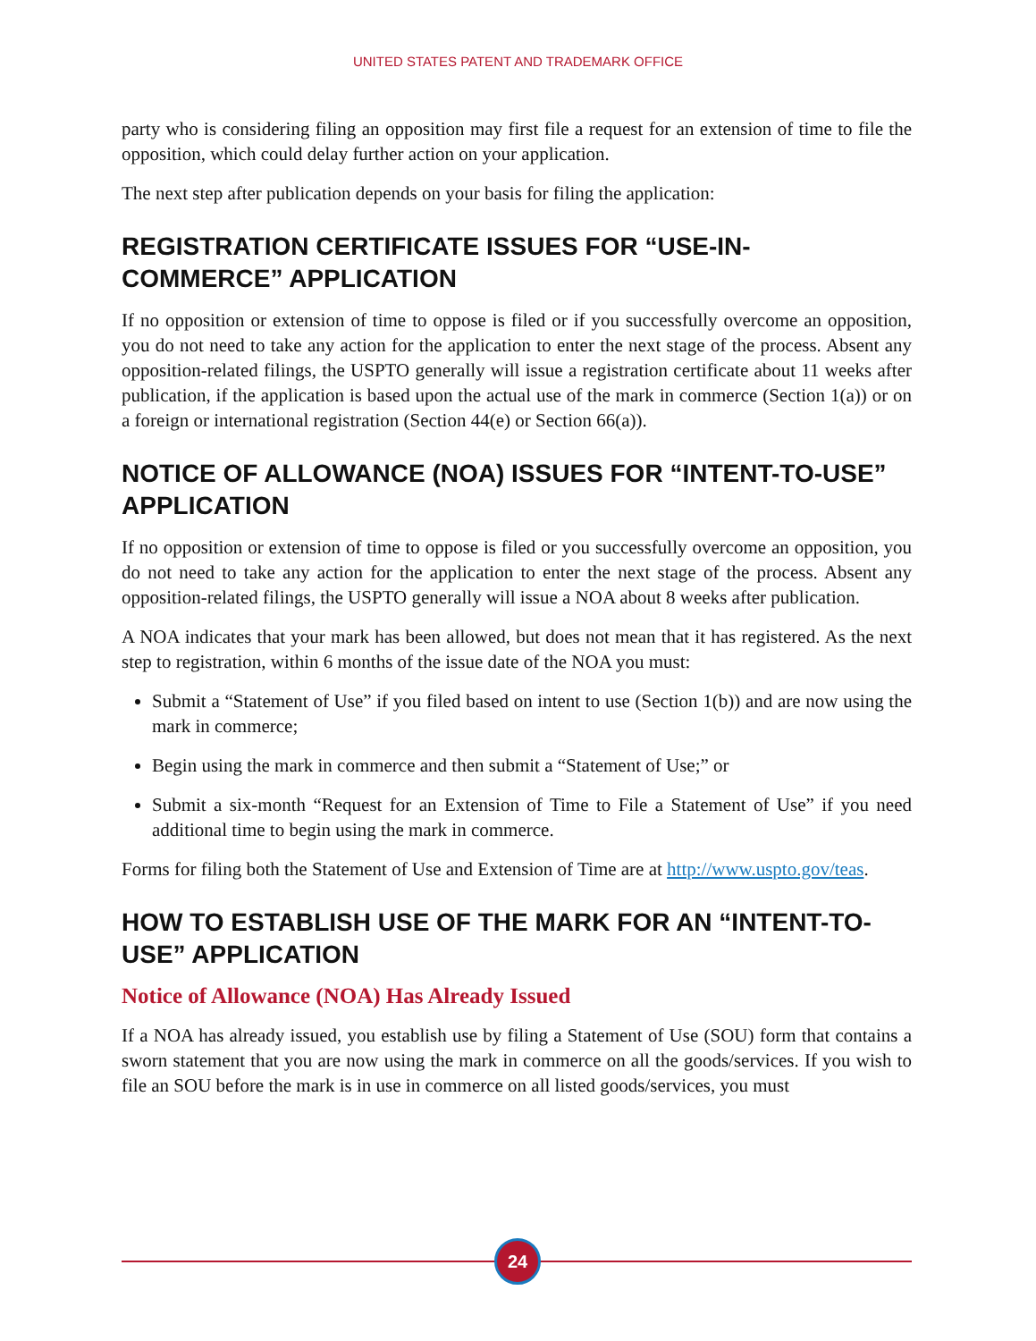UNITED STATES PATENT AND TRADEMARK OFFICE
party who is considering filing an opposition may first file a request for an extension of time to file the opposition, which could delay further action on your application.
The next step after publication depends on your basis for filing the application:
REGISTRATION CERTIFICATE ISSUES FOR “USE-IN-COMMERCE” APPLICATION
If no opposition or extension of time to oppose is filed or if you successfully overcome an opposition, you do not need to take any action for the application to enter the next stage of the process. Absent any opposition-related filings, the USPTO generally will issue a registration certificate about 11 weeks after publication, if the application is based upon the actual use of the mark in commerce (Section 1(a)) or on a foreign or international registration (Section 44(e) or Section 66(a)).
NOTICE OF ALLOWANCE (NOA) ISSUES FOR “INTENT-TO-USE” APPLICATION
If no opposition or extension of time to oppose is filed or you successfully overcome an opposition, you do not need to take any action for the application to enter the next stage of the process. Absent any opposition-related filings, the USPTO generally will issue a NOA about 8 weeks after publication.
A NOA indicates that your mark has been allowed, but does not mean that it has registered. As the next step to registration, within 6 months of the issue date of the NOA you must:
Submit a “Statement of Use” if you filed based on intent to use (Section 1(b)) and are now using the mark in commerce;
Begin using the mark in commerce and then submit a “Statement of Use;” or
Submit a six-month “Request for an Extension of Time to File a Statement of Use” if you need additional time to begin using the mark in commerce.
Forms for filing both the Statement of Use and Extension of Time are at http://www.uspto.gov/teas.
HOW TO ESTABLISH USE OF THE MARK FOR AN “INTENT-TO-USE” APPLICATION
Notice of Allowance (NOA) Has Already Issued
If a NOA has already issued, you establish use by filing a Statement of Use (SOU) form that contains a sworn statement that you are now using the mark in commerce on all the goods/services. If you wish to file an SOU before the mark is in use in commerce on all listed goods/services, you must
24